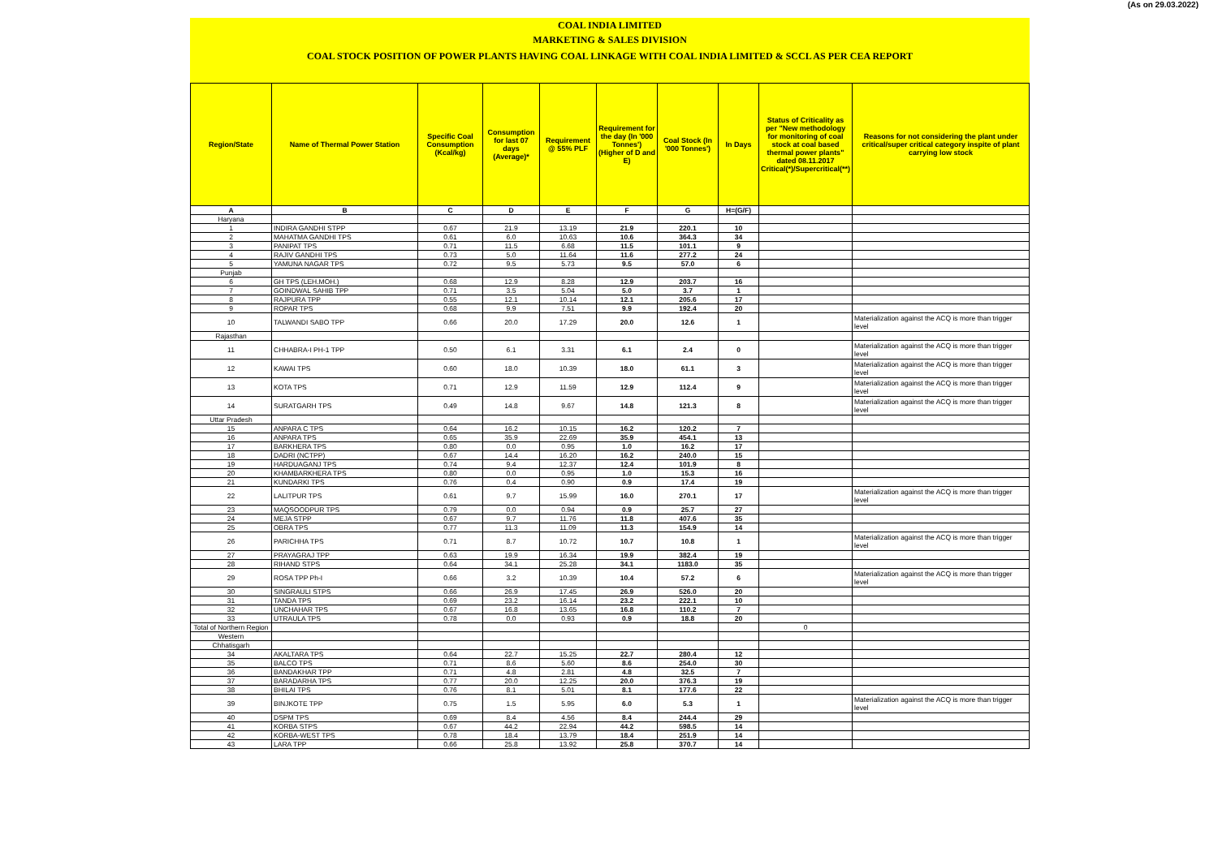(As on 29.03.2022)
COAL INDIA LIMITED
MARKETING & SALES DIVISION
COAL STOCK POSITION OF POWER PLANTS HAVING COAL LINKAGE WITH COAL INDIA LIMITED & SCCL AS PER CEA REPORT
| Region/State | Name of Thermal Power Station | Specific Coal Consumption (Kcal/kg) | Consumption for last 07 days (Average)* | Requirement @ 55% PLF | Requirement for the day (In '000 Tonnes') (Higher of D and E) | Coal Stock (In '000 Tonnes') | In Days | Status of Criticality as per "New methodology for monitoring of coal stock at coal based thermal power plants" dated 08.11.2017 Critical(*)/Supercritical(**) | Reasons for not considering the plant under critical/super critical category inspite of plant carrying low stock |
| --- | --- | --- | --- | --- | --- | --- | --- | --- | --- |
| A | B | C | D | E | F | G | H=(G/F) | | |
| Haryana | | | | | | | | | |
| 1 | INDIRA GANDHI STPP | 0.67 | 21.9 | 13.19 | 21.9 | 220.1 | 10 | | |
| 2 | MAHATMA GANDHI TPS | 0.61 | 6.0 | 10.63 | 10.6 | 364.3 | 34 | | |
| 3 | PANIPAT TPS | 0.71 | 11.5 | 6.68 | 11.5 | 101.1 | 9 | | |
| 4 | RAJIV GANDHI TPS | 0.73 | 5.0 | 11.64 | 11.6 | 277.2 | 24 | | |
| 5 | YAMUNA NAGAR TPS | 0.72 | 9.5 | 5.73 | 9.5 | 57.0 | 6 | | |
| Punjab | | | | | | | | | |
| 6 | GH TPS (LEH.MOH.) | 0.68 | 12.9 | 8.28 | 12.9 | 203.7 | 16 | | |
| 7 | GOINDWAL SAHIB TPP | 0.71 | 3.5 | 5.04 | 5.0 | 3.7 | 1 | | |
| 8 | RAJPURA TPP | 0.55 | 12.1 | 10.14 | 12.1 | 205.6 | 17 | | |
| 9 | ROPAR TPS | 0.68 | 9.9 | 7.51 | 9.9 | 192.4 | 20 | | |
| 10 | TALWANDI SABO TPP | 0.66 | 20.0 | 17.29 | 20.0 | 12.6 | 1 | | Materialization against the ACQ is more than trigger level |
| Rajasthan | | | | | | | | | |
| 11 | CHHABRA-I PH-1 TPP | 0.50 | 6.1 | 3.31 | 6.1 | 2.4 | 0 | | Materialization against the ACQ is more than trigger level |
| 12 | KAWAI TPS | 0.60 | 18.0 | 10.39 | 18.0 | 61.1 | 3 | | Materialization against the ACQ is more than trigger level |
| 13 | KOTA TPS | 0.71 | 12.9 | 11.59 | 12.9 | 112.4 | 9 | | Materialization against the ACQ is more than trigger level |
| 14 | SURATGARH TPS | 0.49 | 14.8 | 9.67 | 14.8 | 121.3 | 8 | | Materialization against the ACQ is more than trigger level |
| Uttar Pradesh | | | | | | | | | |
| 15 | ANPARA C TPS | 0.64 | 16.2 | 10.15 | 16.2 | 120.2 | 7 | | |
| 16 | ANPARA TPS | 0.65 | 35.9 | 22.69 | 35.9 | 454.1 | 13 | | |
| 17 | BARKHERA TPS | 0.80 | 0.0 | 0.95 | 1.0 | 16.2 | 17 | | |
| 18 | DADRI (NCTPP) | 0.67 | 14.4 | 16.20 | 16.2 | 240.0 | 15 | | |
| 19 | HARDUAGANJ TPS | 0.74 | 9.4 | 12.37 | 12.4 | 101.9 | 8 | | |
| 20 | KHAMBARKHERA TPS | 0.80 | 0.0 | 0.95 | 1.0 | 15.3 | 16 | | |
| 21 | KUNDARKI TPS | 0.76 | 0.4 | 0.90 | 0.9 | 17.4 | 19 | | |
| 22 | LALITPUR TPS | 0.61 | 9.7 | 15.99 | 16.0 | 270.1 | 17 | | Materialization against the ACQ is more than trigger level |
| 23 | MAQSOODPUR TPS | 0.79 | 0.0 | 0.94 | 0.9 | 25.7 | 27 | | |
| 24 | MEJA STPP | 0.67 | 9.7 | 11.76 | 11.8 | 407.6 | 35 | | |
| 25 | OBRA TPS | 0.77 | 11.3 | 11.09 | 11.3 | 154.9 | 14 | | |
| 26 | PARICHHA TPS | 0.71 | 8.7 | 10.72 | 10.7 | 10.8 | 1 | | Materialization against the ACQ is more than trigger level |
| 27 | PRAYAGRAJ TPP | 0.63 | 19.9 | 16.34 | 19.9 | 382.4 | 19 | | |
| 28 | RIHAND STPS | 0.64 | 34.1 | 25.28 | 34.1 | 1183.0 | 35 | | |
| 29 | ROSA TPP Ph-I | 0.66 | 3.2 | 10.39 | 10.4 | 57.2 | 6 | | Materialization against the ACQ is more than trigger level |
| 30 | SINGRAULI STPS | 0.66 | 26.9 | 17.45 | 26.9 | 526.0 | 20 | | |
| 31 | TANDA TPS | 0.69 | 23.2 | 16.14 | 23.2 | 222.1 | 10 | | |
| 32 | UNCHAHAR TPS | 0.67 | 16.8 | 13.65 | 16.8 | 110.2 | 7 | | |
| 33 | UTRAULA TPS | 0.78 | 0.0 | 0.93 | 0.9 | 18.8 | 20 | | |
| Total of Northern Region | | | | | | | | 0 | |
| Western | | | | | | | | | |
| Chhatisgarh | | | | | | | | | |
| 34 | AKALTARA TPS | 0.64 | 22.7 | 15.25 | 22.7 | 280.4 | 12 | | |
| 35 | BALCO TPS | 0.71 | 8.6 | 5.60 | 8.6 | 254.0 | 30 | | |
| 36 | BANDAKHAR TPP | 0.71 | 4.8 | 2.81 | 4.8 | 32.5 | 7 | | |
| 37 | BARADARHA TPS | 0.77 | 20.0 | 12.25 | 20.0 | 376.3 | 19 | | |
| 38 | BHILAI TPS | 0.76 | 8.1 | 5.01 | 8.1 | 177.6 | 22 | | |
| 39 | BINJKOTE TPP | 0.75 | 1.5 | 5.95 | 6.0 | 5.3 | 1 | | Materialization against the ACQ is more than trigger level |
| 40 | DSPM TPS | 0.69 | 8.4 | 4.56 | 8.4 | 244.4 | 29 | | |
| 41 | KORBA STPS | 0.67 | 44.2 | 22.94 | 44.2 | 598.5 | 14 | | |
| 42 | KORBA-WEST TPS | 0.78 | 18.4 | 13.79 | 18.4 | 251.9 | 14 | | |
| 43 | LARA TPP | 0.66 | 25.8 | 13.92 | 25.8 | 370.7 | 14 | | |